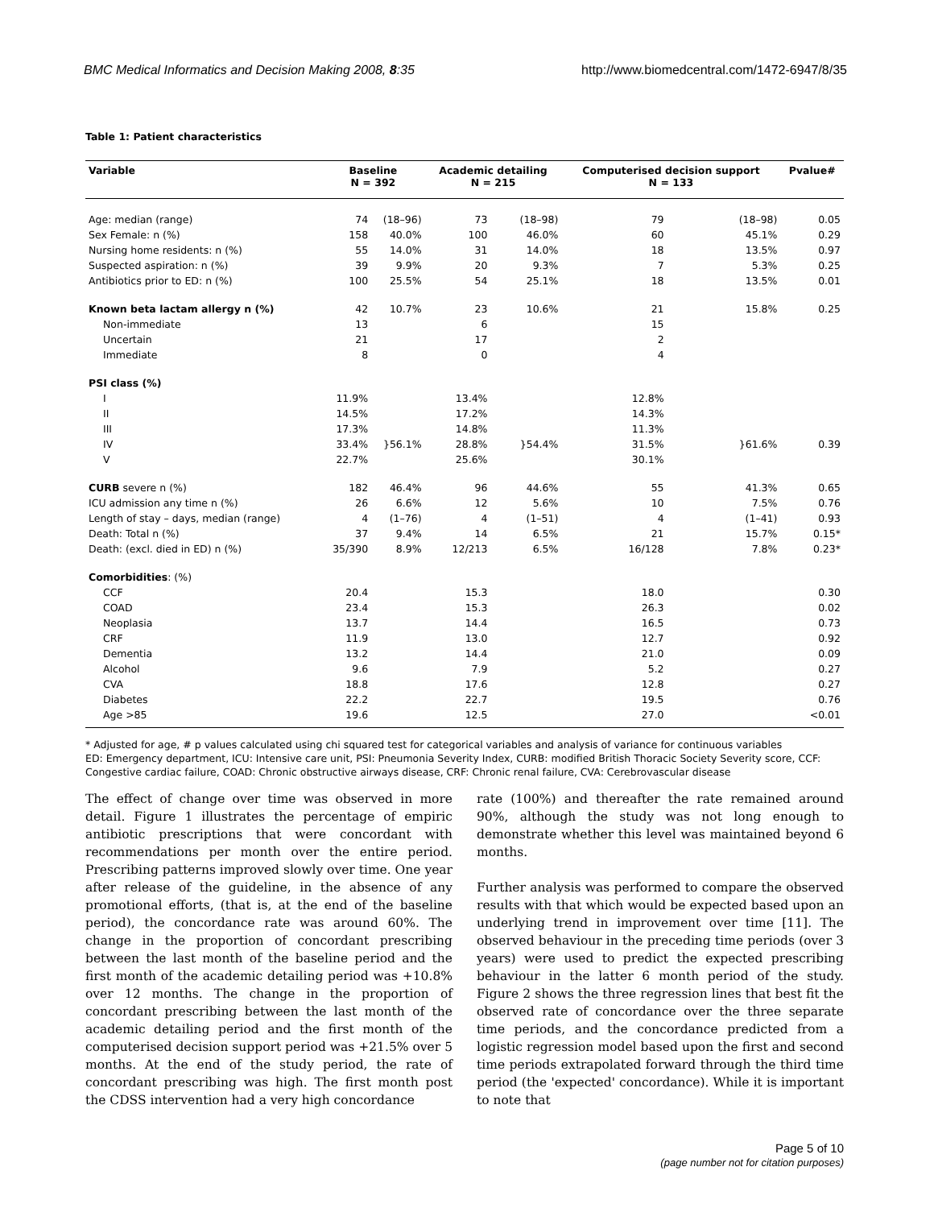BMC Medical Informatics and Decision Making 2008, 8:35 http://www.biomedcentral.com/1472-6947/8/35
Table 1: Patient characteristics
| Variable | Baseline N = 392 | | Academic detailing N = 215 | | Computerised decision support N = 133 | | Pvalue# |
| --- | --- | --- | --- | --- | --- | --- | --- |
| Age: median (range) | 74 | (18–96) | 73 | (18–98) | 79 | (18–98) | 0.05 |
| Sex Female: n (%) | 158 | 40.0% | 100 | 46.0% | 60 | 45.1% | 0.29 |
| Nursing home residents: n (%) | 55 | 14.0% | 31 | 14.0% | 18 | 13.5% | 0.97 |
| Suspected aspiration: n (%) | 39 | 9.9% | 20 | 9.3% | 7 | 5.3% | 0.25 |
| Antibiotics prior to ED: n (%) | 100 | 25.5% | 54 | 25.1% | 18 | 13.5% | 0.01 |
| Known beta lactam allergy n (%) | 42 | 10.7% | 23 | 10.6% | 21 | 15.8% | 0.25 |
| Non-immediate | 13 | | 6 | | 15 | | |
| Uncertain | 21 | | 17 | | 2 | | |
| Immediate | 8 | | 0 | | 4 | | |
| PSI class (%) | | | | | | | |
| I | 11.9% | | 13.4% | | 12.8% | | |
| II | 14.5% | | 17.2% | | 14.3% | | |
| III | 17.3% | | 14.8% | | 11.3% | | |
| IV | 33.4% | }56.1% | 28.8% | }54.4% | 31.5% | }61.6% | 0.39 |
| V | 22.7% | | 25.6% | | 30.1% | | |
| CURB severe n (%) | 182 | 46.4% | 96 | 44.6% | 55 | 41.3% | 0.65 |
| ICU admission any time n (%) | 26 | 6.6% | 12 | 5.6% | 10 | 7.5% | 0.76 |
| Length of stay – days, median (range) | 4 | (1–76) | 4 | (1–51) | 4 | (1–41) | 0.93 |
| Death: Total n (%) | 37 | 9.4% | 14 | 6.5% | 21 | 15.7% | 0.15* |
| Death: (excl. died in ED) n (%) | 35/390 | 8.9% | 12/213 | 6.5% | 16/128 | 7.8% | 0.23* |
| Comorbidities : (%) | | | | | | | |
| CCF | 20.4 | | 15.3 | | 18.0 | | 0.30 |
| COAD | 23.4 | | 15.3 | | 26.3 | | 0.02 |
| Neoplasia | 13.7 | | 14.4 | | 16.5 | | 0.73 |
| CRF | 11.9 | | 13.0 | | 12.7 | | 0.92 |
| Dementia | 13.2 | | 14.4 | | 21.0 | | 0.09 |
| Alcohol | 9.6 | | 7.9 | | 5.2 | | 0.27 |
| CVA | 18.8 | | 17.6 | | 12.8 | | 0.27 |
| Diabetes | 22.2 | | 22.7 | | 19.5 | | 0.76 |
| Age >85 | 19.6 | | 12.5 | | 27.0 | | <0.01 |
* Adjusted for age, # p values calculated using chi squared test for categorical variables and analysis of variance for continuous variables
ED: Emergency department, ICU: Intensive care unit, PSI: Pneumonia Severity Index, CURB: modified British Thoracic Society Severity score, CCF: Congestive cardiac failure, COAD: Chronic obstructive airways disease, CRF: Chronic renal failure, CVA: Cerebrovascular disease
The effect of change over time was observed in more detail. Figure 1 illustrates the percentage of empiric antibiotic prescriptions that were concordant with recommendations per month over the entire period. Prescribing patterns improved slowly over time. One year after release of the guideline, in the absence of any promotional efforts, (that is, at the end of the baseline period), the concordance rate was around 60%. The change in the proportion of concordant prescribing between the last month of the baseline period and the first month of the academic detailing period was +10.8% over 12 months. The change in the proportion of concordant prescribing between the last month of the academic detailing period and the first month of the computerised decision support period was +21.5% over 5 months. At the end of the study period, the rate of concordant prescribing was high. The first month post the CDSS intervention had a very high concordance
rate (100%) and thereafter the rate remained around 90%, although the study was not long enough to demonstrate whether this level was maintained beyond 6 months.
Further analysis was performed to compare the observed results with that which would be expected based upon an underlying trend in improvement over time [11]. The observed behaviour in the preceding time periods (over 3 years) were used to predict the expected prescribing behaviour in the latter 6 month period of the study. Figure 2 shows the three regression lines that best fit the observed rate of concordance over the three separate time periods, and the concordance predicted from a logistic regression model based upon the first and second time periods extrapolated forward through the third time period (the 'expected' concordance). While it is important to note that
Page 5 of 10
(page number not for citation purposes)